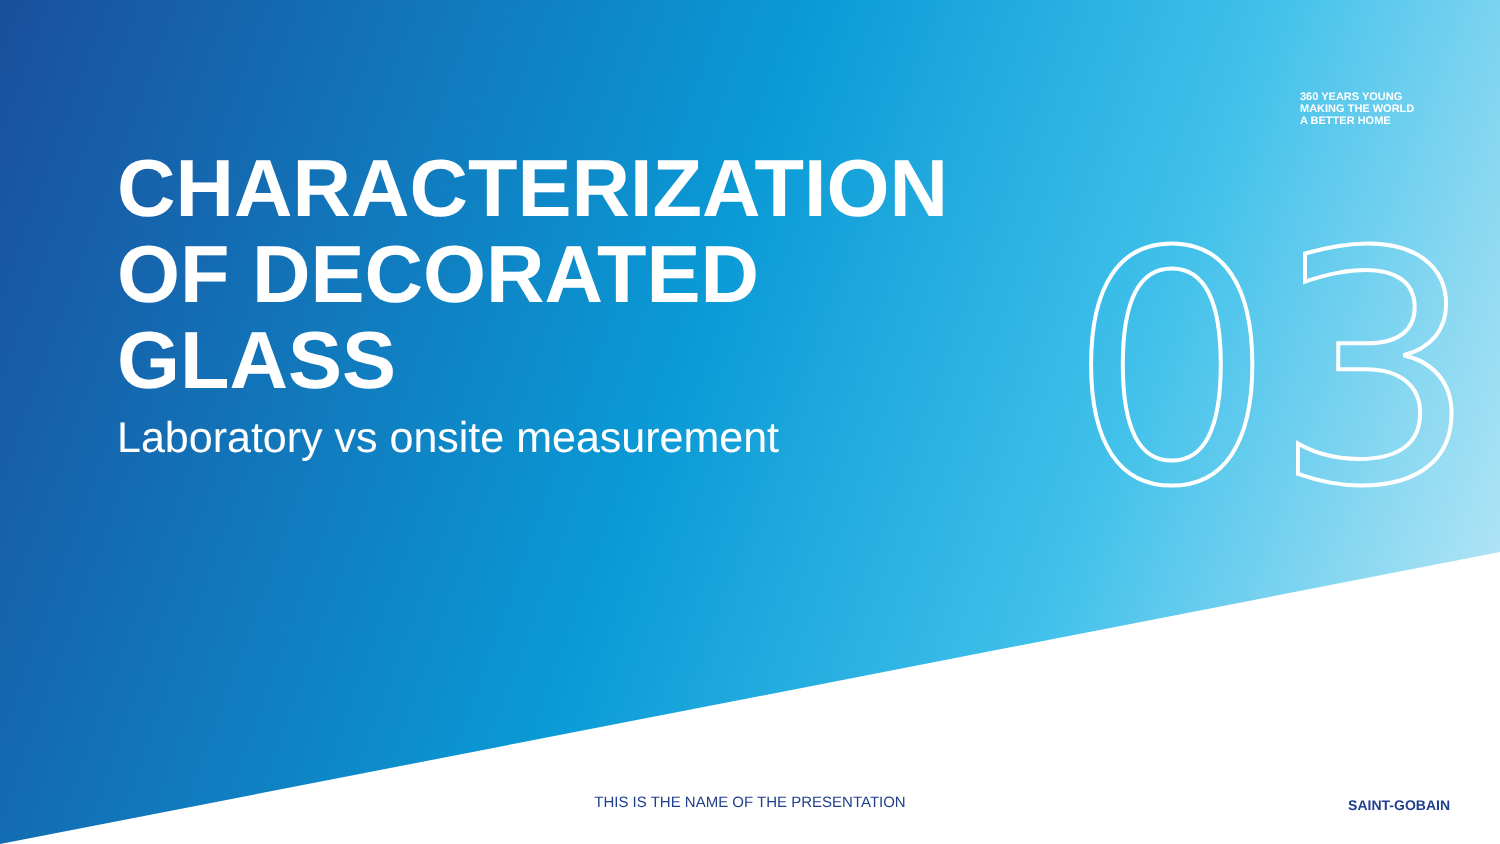360 YEARS YOUNG
MAKING THE WORLD
A BETTER HOME
03
CHARACTERIZATION
OF DECORATED
GLASS
Laboratory vs onsite measurement
THIS IS THE NAME OF THE PRESENTATION SAINT-GOBAIN